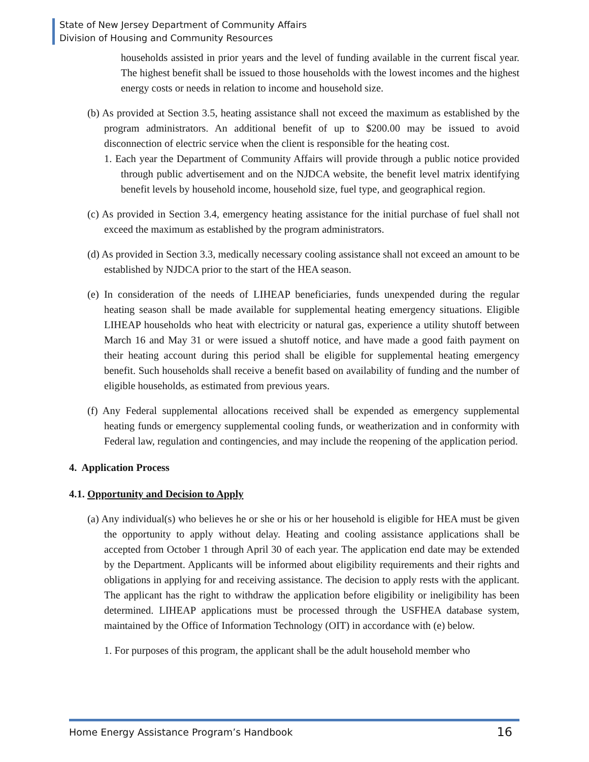State of New Jersey Department of Community Affairs
Division of Housing and Community Resources
households assisted in prior years and the level of funding available in the current fiscal year. The highest benefit shall be issued to those households with the lowest incomes and the highest energy costs or needs in relation to income and household size.
(b) As provided at Section 3.5, heating assistance shall not exceed the maximum as established by the program administrators. An additional benefit of up to $200.00 may be issued to avoid disconnection of electric service when the client is responsible for the heating cost.
1. Each year the Department of Community Affairs will provide through a public notice provided through public advertisement and on the NJDCA website, the benefit level matrix identifying benefit levels by household income, household size, fuel type, and geographical region.
(c) As provided in Section 3.4, emergency heating assistance for the initial purchase of fuel shall not exceed the maximum as established by the program administrators.
(d) As provided in Section 3.3, medically necessary cooling assistance shall not exceed an amount to be established by NJDCA prior to the start of the HEA season.
(e) In consideration of the needs of LIHEAP beneficiaries, funds unexpended during the regular heating season shall be made available for supplemental heating emergency situations. Eligible LIHEAP households who heat with electricity or natural gas, experience a utility shutoff between March 16 and May 31 or were issued a shutoff notice, and have made a good faith payment on their heating account during this period shall be eligible for supplemental heating emergency benefit. Such households shall receive a benefit based on availability of funding and the number of eligible households, as estimated from previous years.
(f) Any Federal supplemental allocations received shall be expended as emergency supplemental heating funds or emergency supplemental cooling funds, or weatherization and in conformity with Federal law, regulation and contingencies, and may include the reopening of the application period.
4. Application Process
4.1. Opportunity and Decision to Apply
(a) Any individual(s) who believes he or she or his or her household is eligible for HEA must be given the opportunity to apply without delay. Heating and cooling assistance applications shall be accepted from October 1 through April 30 of each year. The application end date may be extended by the Department. Applicants will be informed about eligibility requirements and their rights and obligations in applying for and receiving assistance. The decision to apply rests with the applicant. The applicant has the right to withdraw the application before eligibility or ineligibility has been determined. LIHEAP applications must be processed through the USFHEA database system, maintained by the Office of Information Technology (OIT) in accordance with (e) below.
1. For purposes of this program, the applicant shall be the adult household member who
Home Energy Assistance Program’s Handbook 16